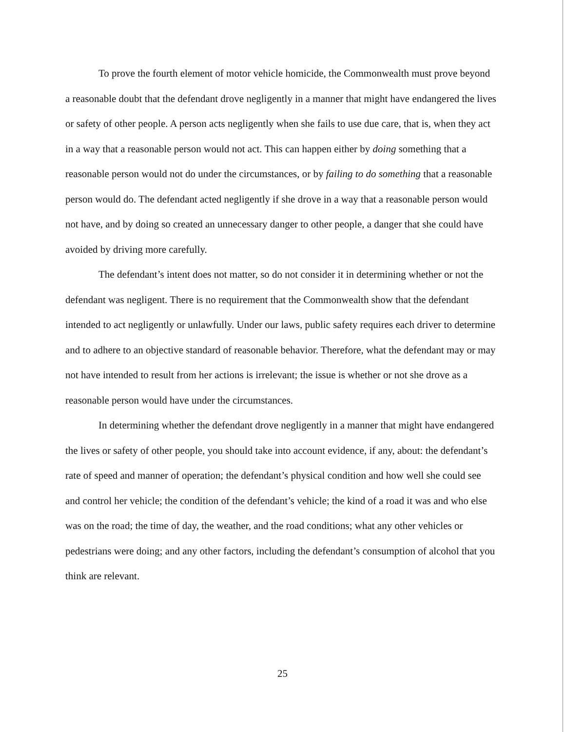To prove the fourth element of motor vehicle homicide, the Commonwealth must prove beyond a reasonable doubt that the defendant drove negligently in a manner that might have endangered the lives or safety of other people. A person acts negligently when she fails to use due care, that is, when they act in a way that a reasonable person would not act. This can happen either by doing something that a reasonable person would not do under the circumstances, or by failing to do something that a reasonable person would do. The defendant acted negligently if she drove in a way that a reasonable person would not have, and by doing so created an unnecessary danger to other people, a danger that she could have avoided by driving more carefully.
The defendant’s intent does not matter, so do not consider it in determining whether or not the defendant was negligent. There is no requirement that the Commonwealth show that the defendant intended to act negligently or unlawfully. Under our laws, public safety requires each driver to determine and to adhere to an objective standard of reasonable behavior. Therefore, what the defendant may or may not have intended to result from her actions is irrelevant; the issue is whether or not she drove as a reasonable person would have under the circumstances.
In determining whether the defendant drove negligently in a manner that might have endangered the lives or safety of other people, you should take into account evidence, if any, about: the defendant’s rate of speed and manner of operation; the defendant’s physical condition and how well she could see and control her vehicle; the condition of the defendant’s vehicle; the kind of a road it was and who else was on the road; the time of day, the weather, and the road conditions; what any other vehicles or pedestrians were doing; and any other factors, including the defendant’s consumption of alcohol that you think are relevant.
25